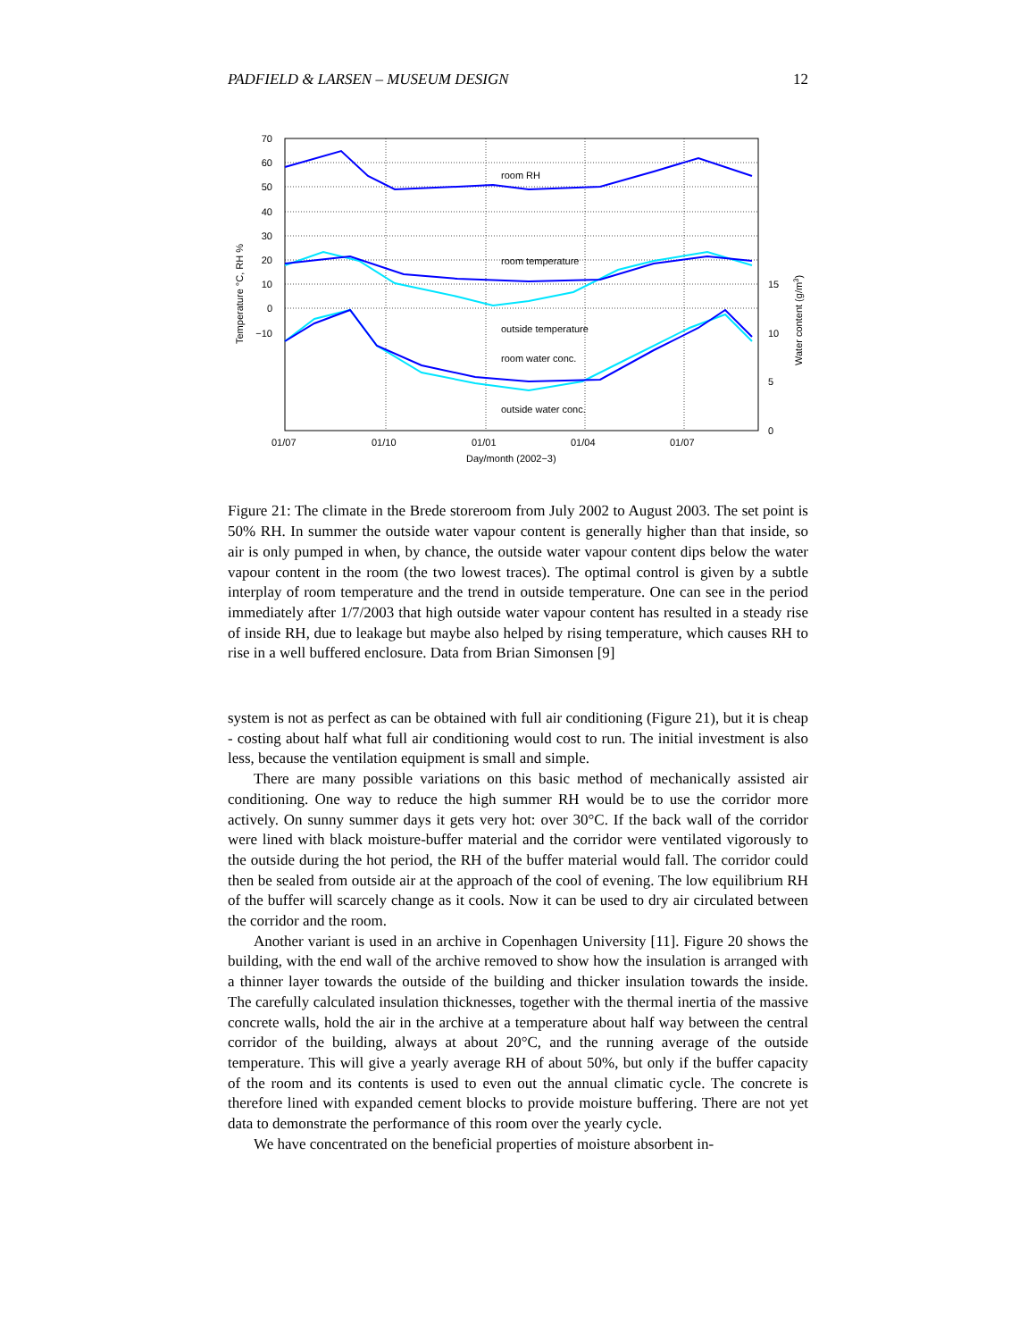PADFIELD & LARSEN – MUSEUM DESIGN 12
70
60
50
40
30
20
10
0
−10
15
10
5
0
01/07
01/10
01/01
01/04
01/07
Day/month (2002−3)
room RH
room temperature
outside temperature
room water conc.
outside water conc.
Temperature °C, RH %
Water content (g/m3)
Figure 21: The climate in the Brede storeroom from July 2002 to August 2003. The set point is 50% RH. In summer the outside water vapour content is generally higher than that inside, so air is only pumped in when, by chance, the outside water vapour content dips below the water vapour content in the room (the two lowest traces). The optimal control is given by a subtle interplay of room temperature and the trend in outside temperature. One can see in the period immediately after 1/7/2003 that high outside water vapour content has resulted in a steady rise of inside RH, due to leakage but maybe also helped by rising temperature, which causes RH to rise in a well buffered enclosure. Data from Brian Simonsen [9]
system is not as perfect as can be obtained with full air conditioning (Figure 21), but it is cheap - costing about half what full air conditioning would cost to run. The initial investment is also less, because the ventilation equipment is small and simple.
There are many possible variations on this basic method of mechanically assisted air conditioning. One way to reduce the high summer RH would be to use the corridor more actively. On sunny summer days it gets very hot: over 30°C. If the back wall of the corridor were lined with black moisture-buffer material and the corridor were ventilated vigorously to the outside during the hot period, the RH of the buffer material would fall. The corridor could then be sealed from outside air at the approach of the cool of evening. The low equilibrium RH of the buffer will scarcely change as it cools. Now it can be used to dry air circulated between the corridor and the room.
Another variant is used in an archive in Copenhagen University [11]. Figure 20 shows the building, with the end wall of the archive removed to show how the insulation is arranged with a thinner layer towards the outside of the building and thicker insulation towards the inside. The carefully calculated insulation thicknesses, together with the thermal inertia of the massive concrete walls, hold the air in the archive at a temperature about half way between the central corridor of the building, always at about 20°C, and the running average of the outside temperature. This will give a yearly average RH of about 50%, but only if the buffer capacity of the room and its contents is used to even out the annual climatic cycle. The concrete is therefore lined with expanded cement blocks to provide moisture buffering. There are not yet data to demonstrate the performance of this room over the yearly cycle.
We have concentrated on the beneficial properties of moisture absorbent in-